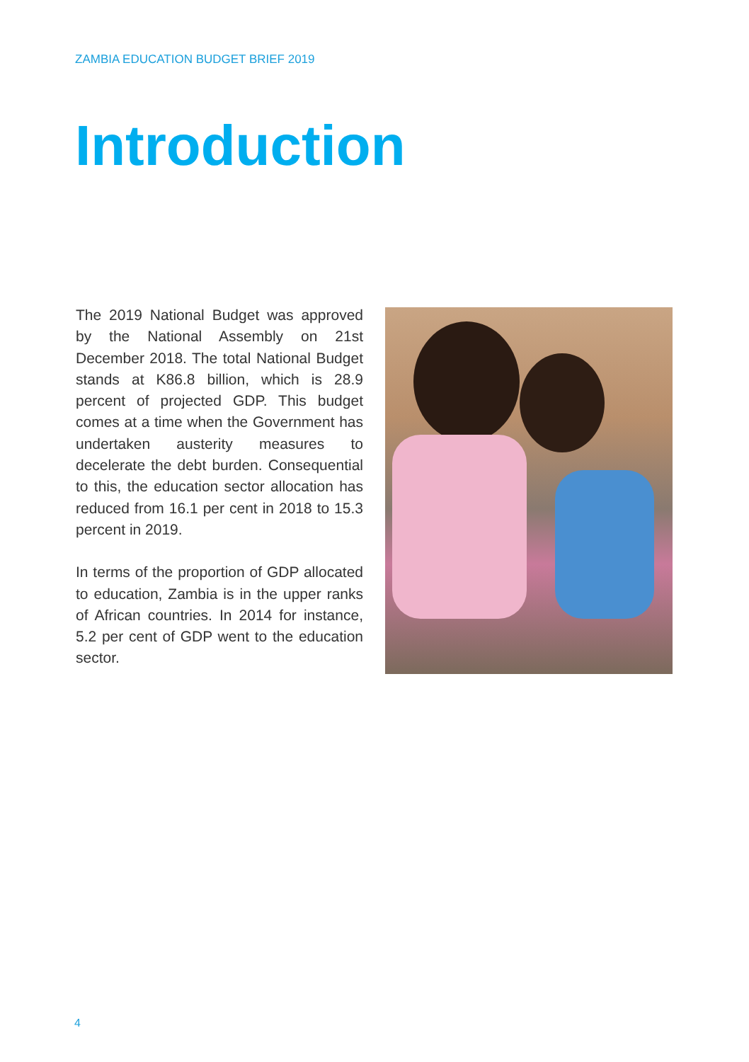ZAMBIA EDUCATION BUDGET BRIEF 2019
Introduction
The 2019 National Budget was approved by the National Assembly on 21st December 2018. The total National Budget stands at K86.8 billion, which is 28.9 percent of projected GDP. This budget comes at a time when the Government has undertaken austerity measures to decelerate the debt burden. Consequential to this, the education sector allocation has reduced from 16.1 per cent in 2018 to 15.3 percent in 2019.
In terms of the proportion of GDP allocated to education, Zambia is in the upper ranks of African countries. In 2014 for instance, 5.2 per cent of GDP went to the education sector.
4